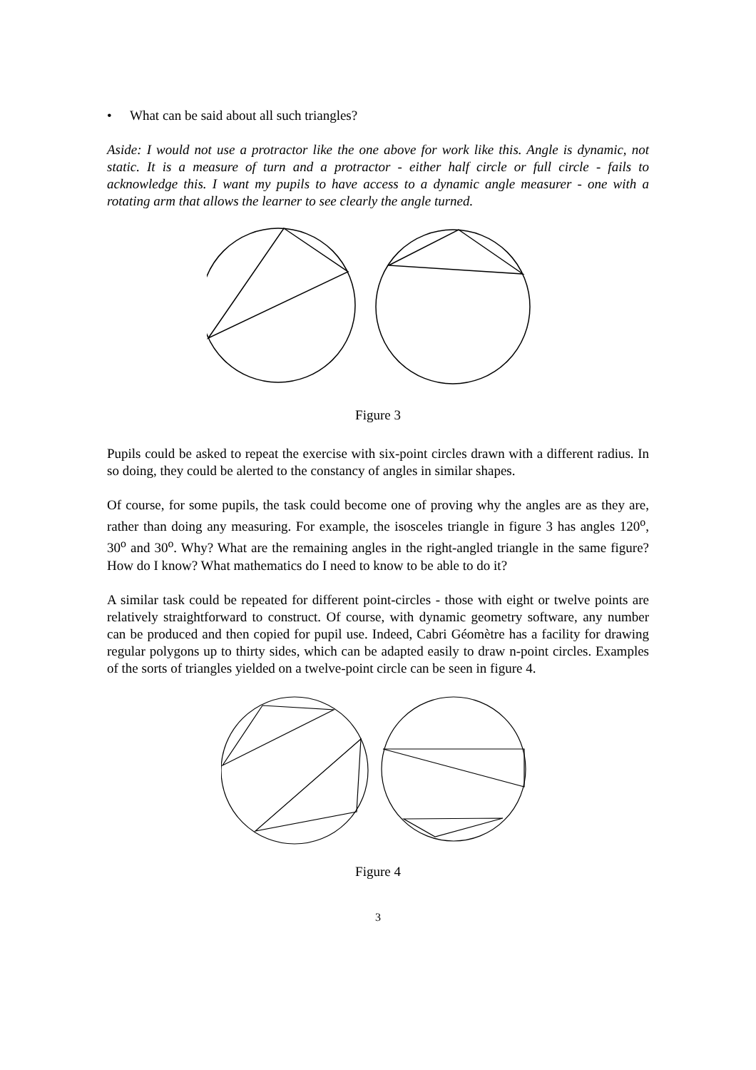• What can be said about all such triangles?
Aside: I would not use a protractor like the one above for work like this. Angle is dynamic, not static. It is a measure of turn and a protractor - either half circle or full circle - fails to acknowledge this. I want my pupils to have access to a dynamic angle measurer - one with a rotating arm that allows the learner to see clearly the angle turned.
Figure 3
Pupils could be asked to repeat the exercise with six-point circles drawn with a different radius. In so doing, they could be alerted to the constancy of angles in similar shapes.
Of course, for some pupils, the task could become one of proving why the angles are as they are, rather than doing any measuring. For example, the isosceles triangle in figure 3 has angles 120<sup>o</sup>, 30<sup>o</sup> and 30<sup>o</sup>. Why? What are the remaining angles in the right-angled triangle in the same figure? How do I know? What mathematics do I need to know to be able to do it?
A similar task could be repeated for different point-circles - those with eight or twelve points are relatively straightforward to construct. Of course, with dynamic geometry software, any number can be produced and then copied for pupil use. Indeed, Cabri Géomètre has a facility for drawing regular polygons up to thirty sides, which can be adapted easily to draw n-point circles. Examples of the sorts of triangles yielded on a twelve-point circle can be seen in figure 4.
Figure 4
3